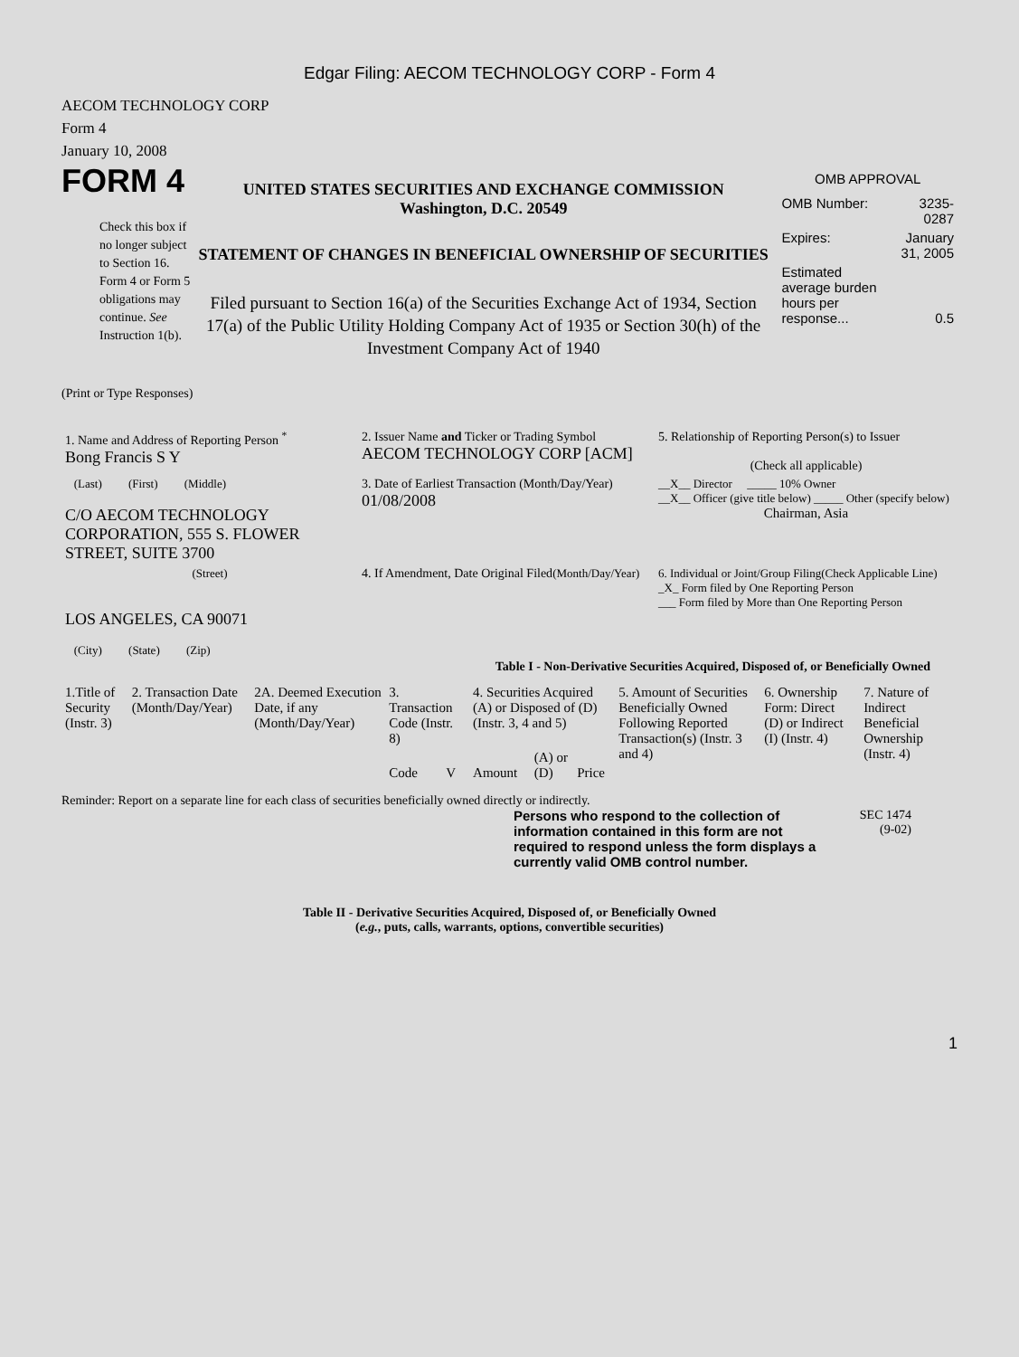Edgar Filing: AECOM TECHNOLOGY CORP - Form 4
AECOM TECHNOLOGY CORP
Form 4
January 10, 2008
FORM 4
Check this box if no longer subject to Section 16. Form 4 or Form 5 obligations may continue. See Instruction 1(b).
UNITED STATES SECURITIES AND EXCHANGE COMMISSION
Washington, D.C. 20549
STATEMENT OF CHANGES IN BENEFICIAL OWNERSHIP OF SECURITIES
Filed pursuant to Section 16(a) of the Securities Exchange Act of 1934, Section 17(a) of the Public Utility Holding Company Act of 1935 or Section 30(h) of the Investment Company Act of 1940
OMB APPROVAL
| OMB Number: | 3235-0287 |
| Expires: | January 31, 2005 |
| Estimated average burden hours per response... | 0.5 |
(Print or Type Responses)
| 1. Name and Address of Reporting Person <sup>*</sup> Bong Francis S Y | 2. Issuer Name and Ticker or Trading Symbol AECOM TECHNOLOGY CORP [ACM] | 5. Relationship of Reporting Person(s) to Issuer (Check all applicable) |
| (Last) (First) (Middle) C/O AECOM TECHNOLOGY CORPORATION, 555 S. FLOWER STREET, SUITE 3700 | 3. Date of Earliest Transaction (Month/Day/Year) 01/08/2008 | __X__ Director _____ 10% Owner __X__ Officer (give title below) _____ Other (specify below) Chairman, Asia |
| (Street) LOS ANGELES, CA 90071 (City) (State) (Zip) | 4. If Amendment, Date Original Filed (Month/Day/Year) | 6. Individual or Joint/Group Filing(Check Applicable Line) _X_ Form filed by One Reporting Person ___ Form filed by More than One Reporting Person |
Table I - Non-Derivative Securities Acquired, Disposed of, or Beneficially Owned
| 1.Title of Security (Instr. 3) | 2. Transaction Date (Month/Day/Year) | 2A. Deemed Execution Date, if any (Month/Day/Year) | 3. Transaction Code (Instr. 8) | | 4. Securities Acquired (A) or Disposed of (D) (Instr. 3, 4 and 5) | | | 5. Amount of Securities Beneficially Owned Following Reported Transaction(s) (Instr. 3 and 4) | 6. Ownership Form: Direct (D) or Indirect (I) (Instr. 4) | 7. Nature of Indirect Beneficial Ownership (Instr. 4) |
| --- | --- | --- | --- | --- | --- | --- | --- | --- | --- | --- |
| | | | Code | V | Amount | (A) or (D) | Price | | | |
Reminder: Report on a separate line for each class of securities beneficially owned directly or indirectly.
Persons who respond to the collection of information contained in this form are not required to respond unless the form displays a currently valid OMB control number.
SEC 1474
(9-02)
Table II - Derivative Securities Acquired, Disposed of, or Beneficially Owned
(e.g., puts, calls, warrants, options, convertible securities)
1